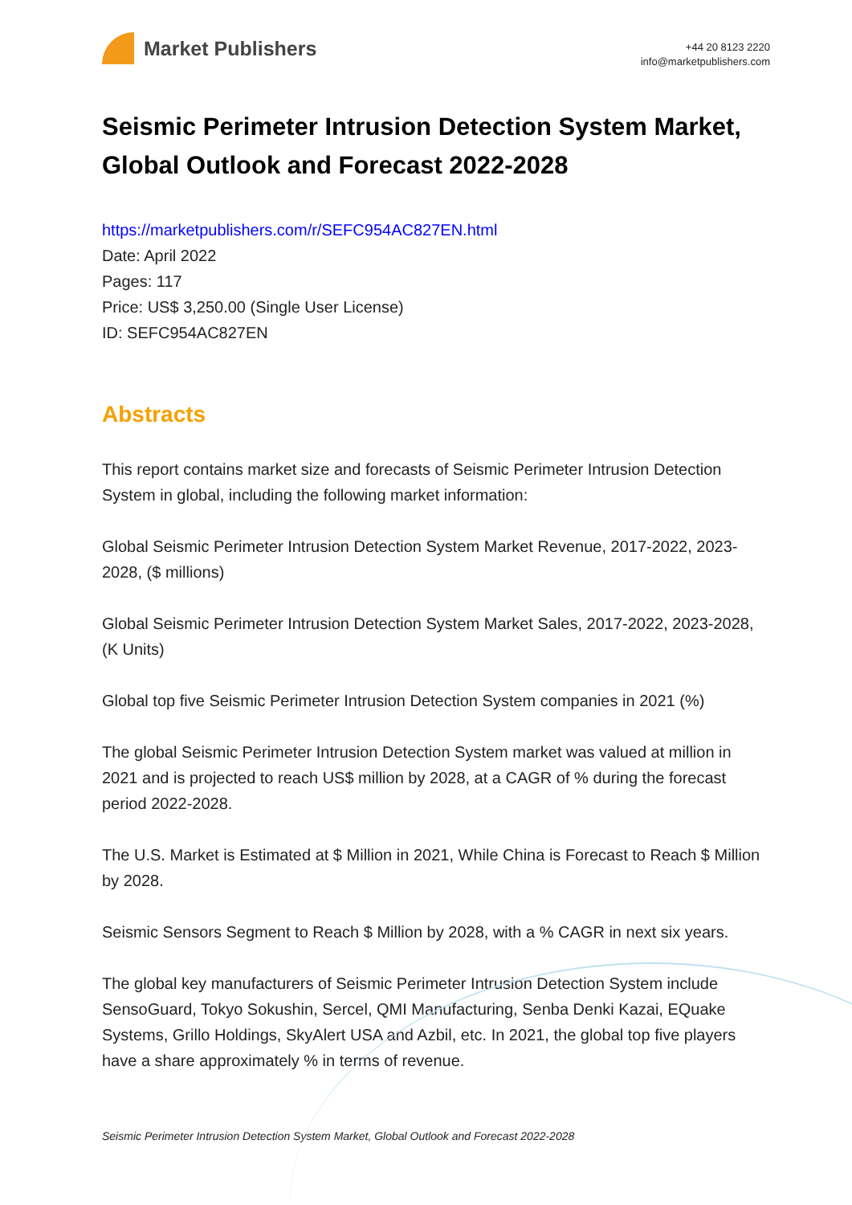Market Publishers
+44 20 8123 2220
info@marketpublishers.com
Seismic Perimeter Intrusion Detection System Market, Global Outlook and Forecast 2022-2028
https://marketpublishers.com/r/SEFC954AC827EN.html
Date: April 2022
Pages: 117
Price: US$ 3,250.00 (Single User License)
ID: SEFC954AC827EN
Abstracts
This report contains market size and forecasts of Seismic Perimeter Intrusion Detection System in global, including the following market information:
Global Seismic Perimeter Intrusion Detection System Market Revenue, 2017-2022, 2023-2028, ($ millions)
Global Seismic Perimeter Intrusion Detection System Market Sales, 2017-2022, 2023-2028, (K Units)
Global top five Seismic Perimeter Intrusion Detection System companies in 2021 (%)
The global Seismic Perimeter Intrusion Detection System market was valued at million in 2021 and is projected to reach US$ million by 2028, at a CAGR of % during the forecast period 2022-2028.
The U.S. Market is Estimated at $ Million in 2021, While China is Forecast to Reach $ Million by 2028.
Seismic Sensors Segment to Reach $ Million by 2028, with a % CAGR in next six years.
The global key manufacturers of Seismic Perimeter Intrusion Detection System include SensoGuard, Tokyo Sokushin, Sercel, QMI Manufacturing, Senba Denki Kazai, EQuake Systems, Grillo Holdings, SkyAlert USA and Azbil, etc. In 2021, the global top five players have a share approximately % in terms of revenue.
Seismic Perimeter Intrusion Detection System Market, Global Outlook and Forecast 2022-2028